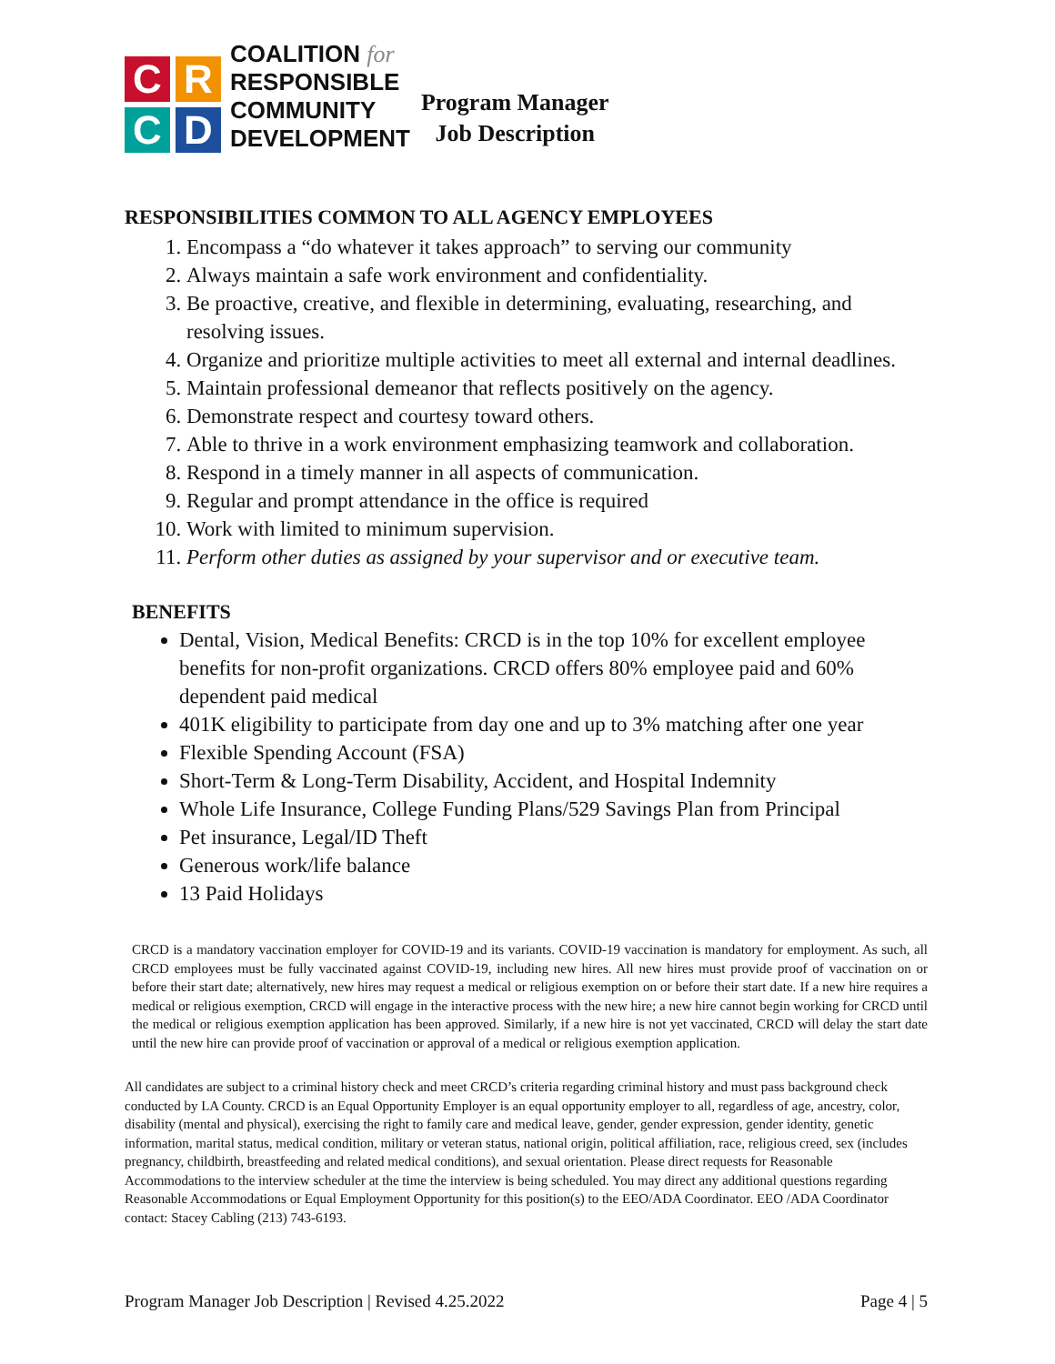C
R
C
D
COALITION for
RESPONSIBLE
COMMUNITY
DEVELOPMENT
Program Manager
Job Description
RESPONSIBILITIES COMMON TO ALL AGENCY EMPLOYEES
1. Encompass a “do whatever it takes approach” to serving our community
2. Always maintain a safe work environment and confidentiality.
3. Be proactive, creative, and flexible in determining, evaluating, researching, and resolving issues.
4. Organize and prioritize multiple activities to meet all external and internal deadlines.
5. Maintain professional demeanor that reflects positively on the agency.
6. Demonstrate respect and courtesy toward others.
7. Able to thrive in a work environment emphasizing teamwork and collaboration.
8. Respond in a timely manner in all aspects of communication.
9. Regular and prompt attendance in the office is required
10. Work with limited to minimum supervision.
11. Perform other duties as assigned by your supervisor and or executive team.
BENEFITS
Dental, Vision, Medical Benefits: CRCD is in the top 10% for excellent employee benefits for non-profit organizations. CRCD offers 80% employee paid and 60% dependent paid medical
401K eligibility to participate from day one and up to 3% matching after one year
Flexible Spending Account (FSA)
Short-Term & Long-Term Disability, Accident, and Hospital Indemnity
Whole Life Insurance, College Funding Plans/529 Savings Plan from Principal
Pet insurance, Legal/ID Theft
Generous work/life balance
13 Paid Holidays
CRCD is a mandatory vaccination employer for COVID-19 and its variants. COVID-19 vaccination is mandatory for employment. As such, all CRCD employees must be fully vaccinated against COVID-19, including new hires. All new hires must provide proof of vaccination on or before their start date; alternatively, new hires may request a medical or religious exemption on or before their start date. If a new hire requires a medical or religious exemption, CRCD will engage in the interactive process with the new hire; a new hire cannot begin working for CRCD until the medical or religious exemption application has been approved. Similarly, if a new hire is not yet vaccinated, CRCD will delay the start date until the new hire can provide proof of vaccination or approval of a medical or religious exemption application.
All candidates are subject to a criminal history check and meet CRCD’s criteria regarding criminal history and must pass background check conducted by LA County. CRCD is an Equal Opportunity Employer is an equal opportunity employer to all, regardless of age, ancestry, color, disability (mental and physical), exercising the right to family care and medical leave, gender, gender expression, gender identity, genetic information, marital status, medical condition, military or veteran status, national origin, political affiliation, race, religious creed, sex (includes pregnancy, childbirth, breastfeeding and related medical conditions), and sexual orientation. Please direct requests for Reasonable Accommodations to the interview scheduler at the time the interview is being scheduled. You may direct any additional questions regarding Reasonable Accommodations or Equal Employment Opportunity for this position(s) to the EEO/ADA Coordinator. EEO /ADA Coordinator contact: Stacey Cabling (213) 743-6193.
Program Manager Job Description | Revised 4.25.2022 Page 4 | 5